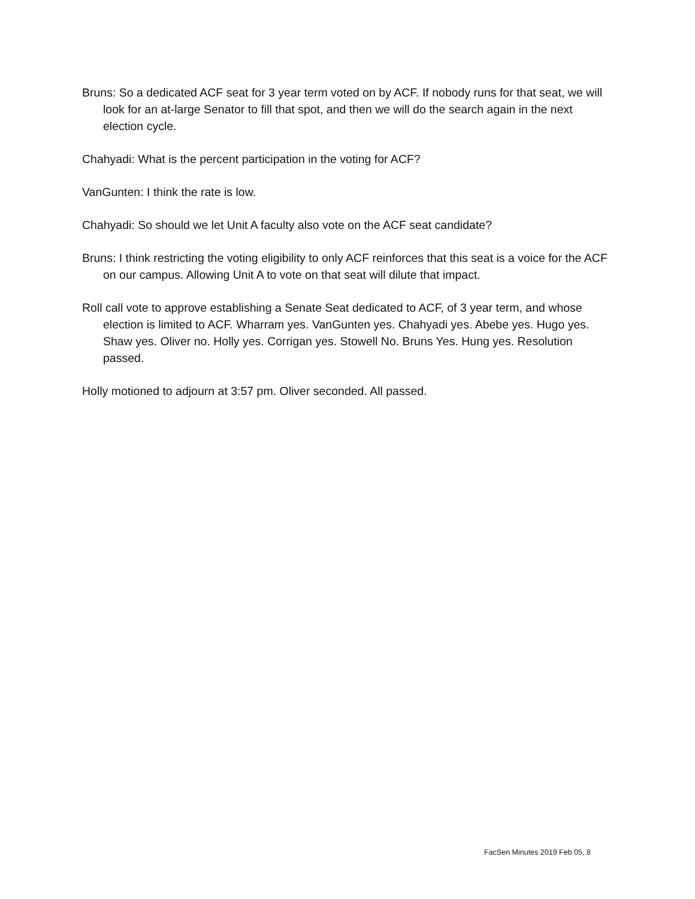Bruns: So a dedicated ACF seat for 3 year term voted on by ACF. If nobody runs for that seat, we will look for an at-large Senator to fill that spot, and then we will do the search again in the next election cycle.
Chahyadi: What is the percent participation in the voting for ACF?
VanGunten: I think the rate is low.
Chahyadi: So should we let Unit A faculty also vote on the ACF seat candidate?
Bruns: I think restricting the voting eligibility to only ACF reinforces that this seat is a voice for the ACF on our campus. Allowing Unit A to vote on that seat will dilute that impact.
Roll call vote to approve establishing a Senate Seat dedicated to ACF, of 3 year term, and whose election is limited to ACF. Wharram yes. VanGunten yes. Chahyadi yes. Abebe yes. Hugo yes. Shaw yes. Oliver no. Holly yes. Corrigan yes. Stowell No. Bruns Yes. Hung yes. Resolution passed.
Holly motioned to adjourn at 3:57 pm. Oliver seconded. All passed.
FacSen Minutes 2019 Feb 05, 8